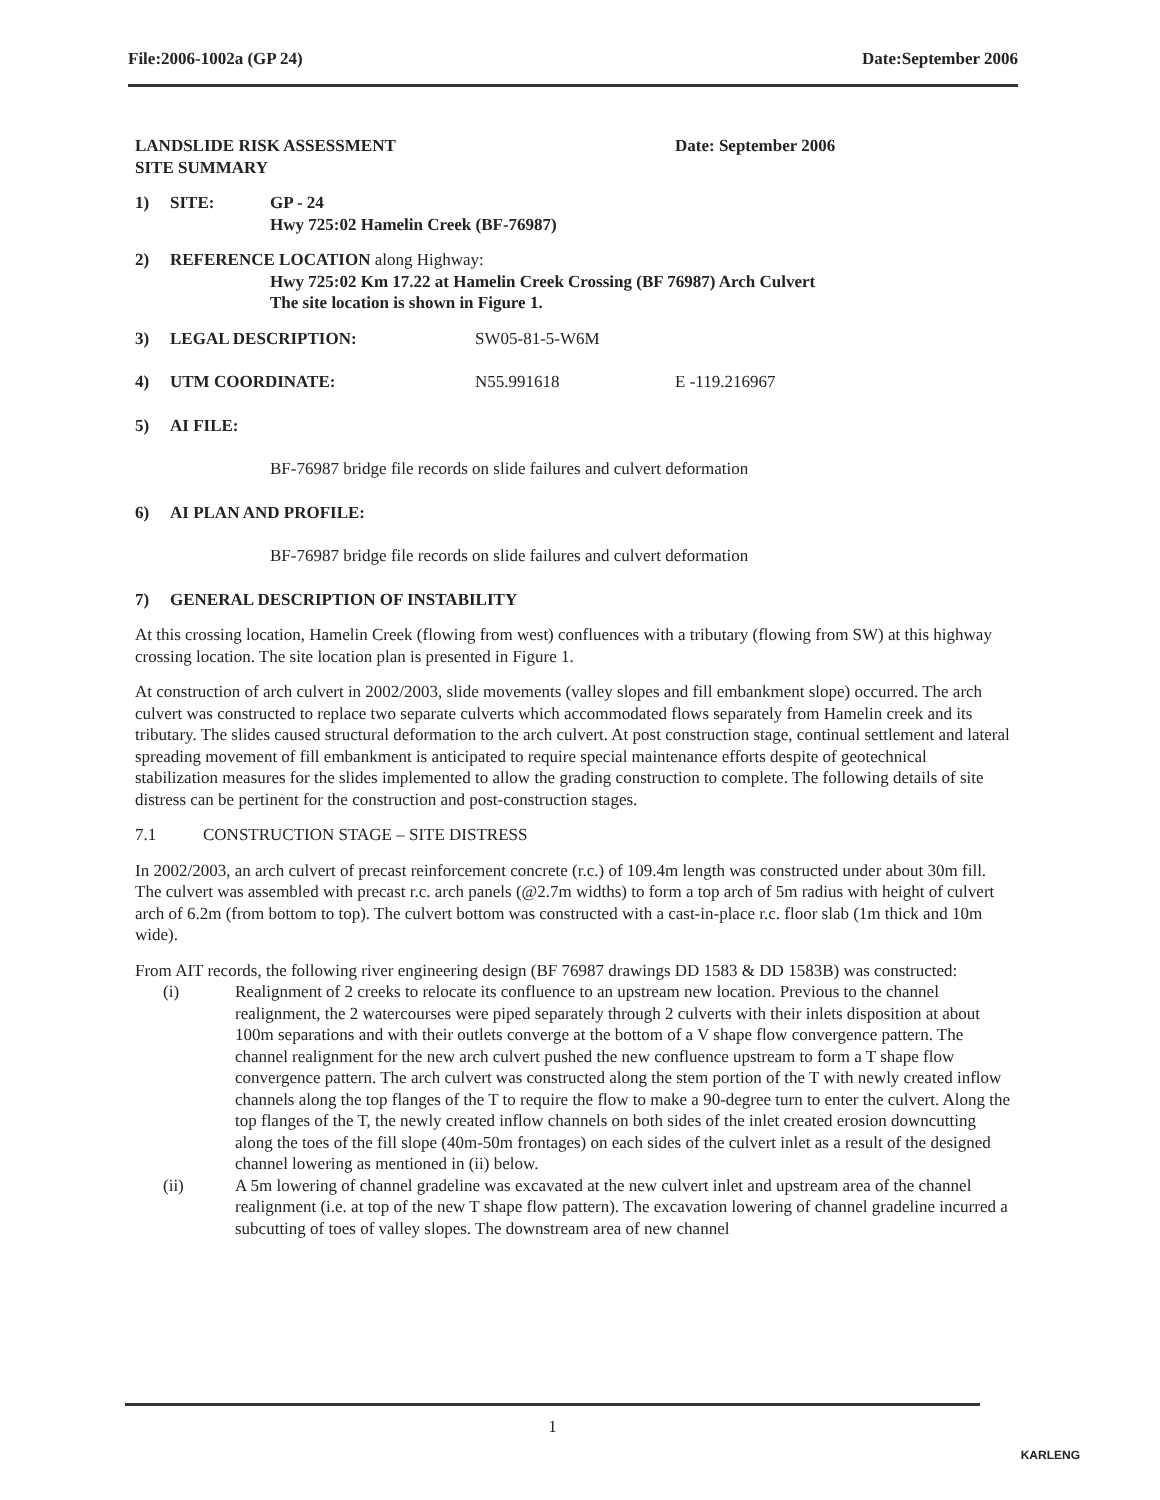File:2006-1002a (GP 24) Date:September 2006
LANDSLIDE RISK ASSESSMENT
SITE SUMMARY
Date: September 2006
1) SITE: GP - 24
Hwy 725:02 Hamelin Creek (BF-76987)
2) REFERENCE LOCATION along Highway:
Hwy 725:02 Km 17.22 at Hamelin Creek Crossing (BF 76987) Arch Culvert
The site location is shown in Figure 1.
3) LEGAL DESCRIPTION: SW05-81-5-W6M
4) UTM COORDINATE: N55.991618 E -119.216967
5) AI FILE:
BF-76987 bridge file records on slide failures and culvert deformation
6) AI PLAN AND PROFILE:
BF-76987 bridge file records on slide failures and culvert deformation
7) GENERAL DESCRIPTION OF INSTABILITY
At this crossing location, Hamelin Creek (flowing from west) confluences with a tributary (flowing from SW) at this highway crossing location. The site location plan is presented in Figure 1.
At construction of arch culvert in 2002/2003, slide movements (valley slopes and fill embankment slope) occurred. The arch culvert was constructed to replace two separate culverts which accommodated flows separately from Hamelin creek and its tributary. The slides caused structural deformation to the arch culvert. At post construction stage, continual settlement and lateral spreading movement of fill embankment is anticipated to require special maintenance efforts despite of geotechnical stabilization measures for the slides implemented to allow the grading construction to complete. The following details of site distress can be pertinent for the construction and post-construction stages.
7.1 CONSTRUCTION STAGE – SITE DISTRESS
In 2002/2003, an arch culvert of precast reinforcement concrete (r.c.) of 109.4m length was constructed under about 30m fill. The culvert was assembled with precast r.c. arch panels (@2.7m widths) to form a top arch of 5m radius with height of culvert arch of 6.2m (from bottom to top). The culvert bottom was constructed with a cast-in-place r.c. floor slab (1m thick and 10m wide).
From AIT records, the following river engineering design (BF 76987 drawings DD 1583 & DD 1583B) was constructed:
(i) Realignment of 2 creeks to relocate its confluence to an upstream new location. Previous to the channel realignment, the 2 watercourses were piped separately through 2 culverts with their inlets disposition at about 100m separations and with their outlets converge at the bottom of a V shape flow convergence pattern. The channel realignment for the new arch culvert pushed the new confluence upstream to form a T shape flow convergence pattern. The arch culvert was constructed along the stem portion of the T with newly created inflow channels along the top flanges of the T to require the flow to make a 90-degree turn to enter the culvert. Along the top flanges of the T, the newly created inflow channels on both sides of the inlet created erosion downcutting along the toes of the fill slope (40m-50m frontages) on each sides of the culvert inlet as a result of the designed channel lowering as mentioned in (ii) below.
(ii) A 5m lowering of channel gradeline was excavated at the new culvert inlet and upstream area of the channel realignment (i.e. at top of the new T shape flow pattern). The excavation lowering of channel gradeline incurred a subcutting of toes of valley slopes. The downstream area of new channel
1
KARLENG